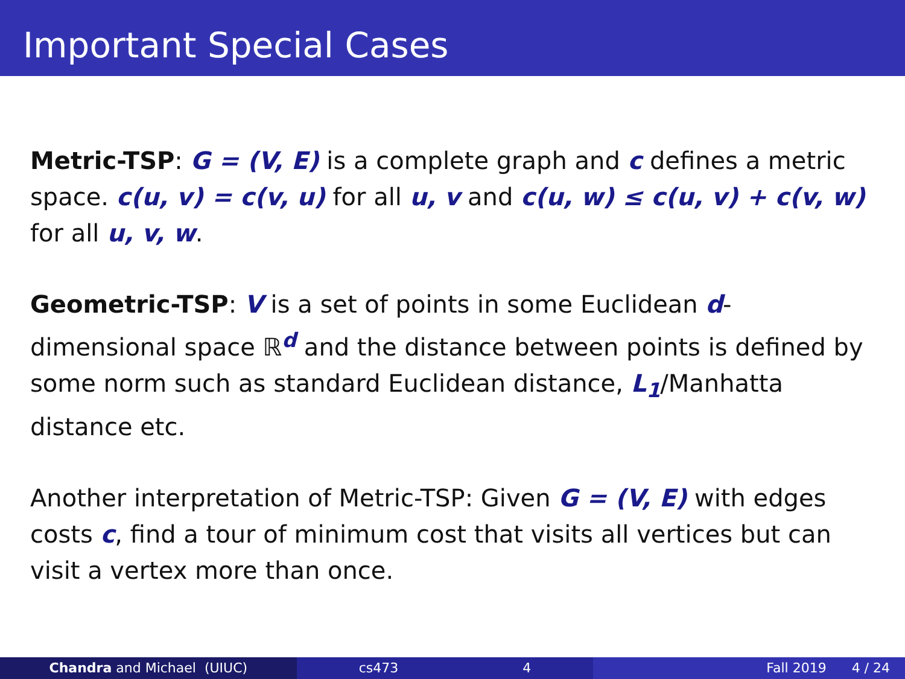Important Special Cases
Metric-TSP: G = (V, E) is a complete graph and c defines a metric space. c(u, v) = c(v, u) for all u, v and c(u, w) ≤ c(u, v) + c(v, w) for all u, v, w.
Geometric-TSP: V is a set of points in some Euclidean d-dimensional space ℝ<sup>d</sup> and the distance between points is defined by some norm such as standard Euclidean distance, L<sub>1</sub>/Manhatta distance etc.
Another interpretation of Metric-TSP: Given G = (V, E) with edges costs c, find a tour of minimum cost that visits all vertices but can visit a vertex more than once.
Chandra and Michael (UIUC) cs473 4 Fall 2019 4 / 24